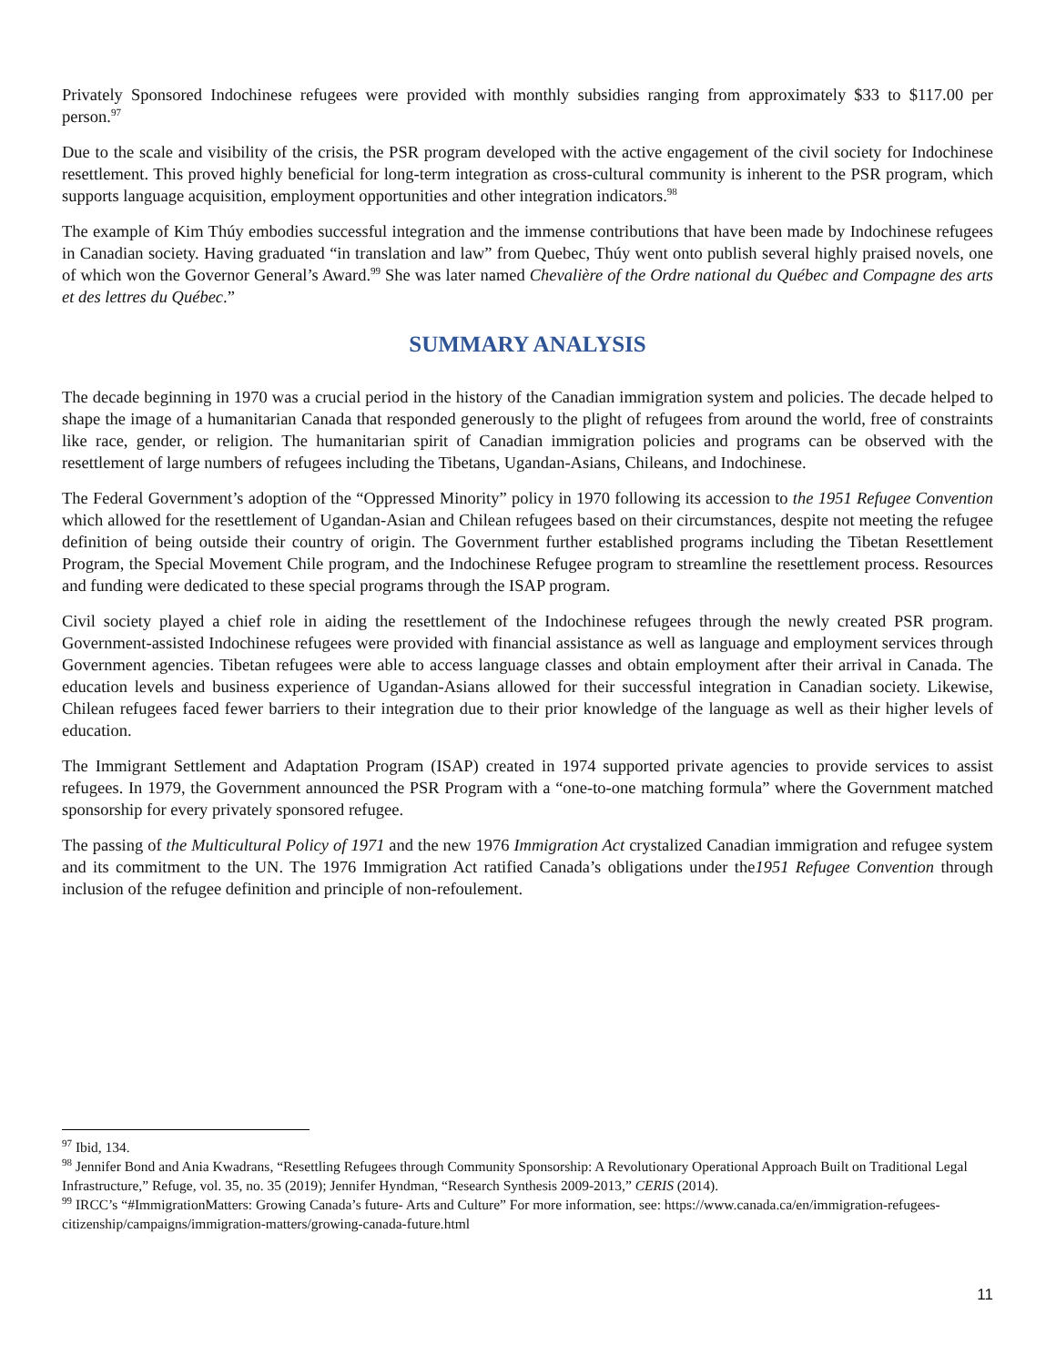Privately Sponsored Indochinese refugees were provided with monthly subsidies ranging from approximately $33 to $117.00 per person.<sup>97</sup>
Due to the scale and visibility of the crisis, the PSR program developed with the active engagement of the civil society for Indochinese resettlement. This proved highly beneficial for long-term integration as cross-cultural community is inherent to the PSR program, which supports language acquisition, employment opportunities and other integration indicators.<sup>98</sup>
The example of Kim Thúy embodies successful integration and the immense contributions that have been made by Indochinese refugees in Canadian society. Having graduated “in translation and law” from Quebec, Thúy went onto publish several highly praised novels, one of which won the Governor General’s Award.<sup>99</sup> She was later named Chevalière of the Ordre national du Québec and Compagne des arts et des lettres du Québec.”
SUMMARY ANALYSIS
The decade beginning in 1970 was a crucial period in the history of the Canadian immigration system and policies. The decade helped to shape the image of a humanitarian Canada that responded generously to the plight of refugees from around the world, free of constraints like race, gender, or religion. The humanitarian spirit of Canadian immigration policies and programs can be observed with the resettlement of large numbers of refugees including the Tibetans, Ugandan-Asians, Chileans, and Indochinese.
The Federal Government’s adoption of the “Oppressed Minority” policy in 1970 following its accession to the 1951 Refugee Convention which allowed for the resettlement of Ugandan-Asian and Chilean refugees based on their circumstances, despite not meeting the refugee definition of being outside their country of origin. The Government further established programs including the Tibetan Resettlement Program, the Special Movement Chile program, and the Indochinese Refugee program to streamline the resettlement process. Resources and funding were dedicated to these special programs through the ISAP program.
Civil society played a chief role in aiding the resettlement of the Indochinese refugees through the newly created PSR program. Government-assisted Indochinese refugees were provided with financial assistance as well as language and employment services through Government agencies. Tibetan refugees were able to access language classes and obtain employment after their arrival in Canada. The education levels and business experience of Ugandan-Asians allowed for their successful integration in Canadian society. Likewise, Chilean refugees faced fewer barriers to their integration due to their prior knowledge of the language as well as their higher levels of education.
The Immigrant Settlement and Adaptation Program (ISAP) created in 1974 supported private agencies to provide services to assist refugees. In 1979, the Government announced the PSR Program with a “one-to-one matching formula” where the Government matched sponsorship for every privately sponsored refugee.
The passing of the Multicultural Policy of 1971 and the new 1976 Immigration Act crystalized Canadian immigration and refugee system and its commitment to the UN. The 1976 Immigration Act ratified Canada’s obligations under the1951 Refugee Convention through inclusion of the refugee definition and principle of non-refoulement.
<sup>97</sup> Ibid, 134.
<sup>98</sup> Jennifer Bond and Ania Kwadrans, “Resettling Refugees through Community Sponsorship: A Revolutionary Operational Approach Built on Traditional Legal Infrastructure,” Refuge, vol. 35, no. 35 (2019); Jennifer Hyndman, “Research Synthesis 2009-2013,” CERIS (2014).
<sup>99</sup> IRCC’s “#ImmigrationMatters: Growing Canada’s future- Arts and Culture” For more information, see: https://www.canada.ca/en/immigration-refugees-citizenship/campaigns/immigration-matters/growing-canada-future.html
11